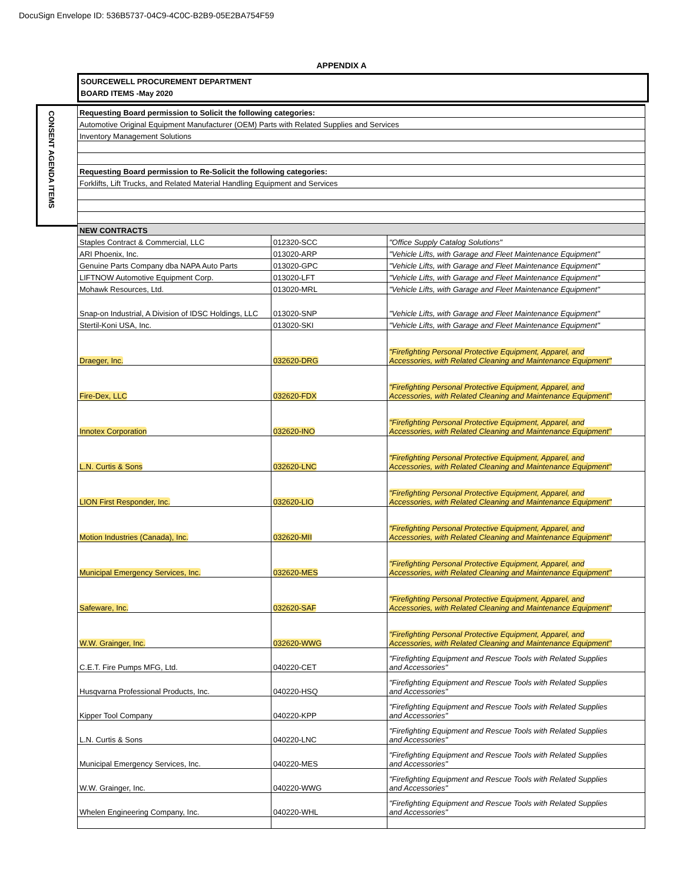DocuSign Envelope ID: 536B5737-04C9-4C0C-B2B9-05E2BA754F59
APPENDIX A
SOURCEWELL PROCUREMENT DEPARTMENT
BOARD ITEMS -May 2020
CONSENT AGENDA ITEMS
| Requesting Board permission to Solicit the following categories: | | |
| Automotive Original Equipment Manufacturer (OEM) Parts with Related Supplies and Services | | |
| Inventory Management Solutions | | |
| Requesting Board permission to Re-Solicit the following categories: | | |
| Forklifts, Lift Trucks, and Related Material Handling Equipment and Services | | |
| NEW CONTRACTS | | |
| Staples Contract & Commercial, LLC | 012320-SCC | "Office Supply Catalog Solutions" |
| ARI Phoenix, Inc. | 013020-ARP | "Vehicle Lifts, with Garage and Fleet Maintenance Equipment" |
| Genuine Parts Company dba NAPA Auto Parts | 013020-GPC | "Vehicle Lifts, with Garage and Fleet Maintenance Equipment" |
| LIFTNOW Automotive Equipment Corp. | 013020-LFT | "Vehicle Lifts, with Garage and Fleet Maintenance Equipment" |
| Mohawk Resources, Ltd. | 013020-MRL | "Vehicle Lifts, with Garage and Fleet Maintenance Equipment" |
| Snap-on Industrial, A Division of IDSC Holdings, LLC | 013020-SNP | "Vehicle Lifts, with Garage and Fleet Maintenance Equipment" |
| Stertil-Koni USA, Inc. | 013020-SKI | "Vehicle Lifts, with Garage and Fleet Maintenance Equipment" |
| Draeger, Inc. | 032620-DRG | "Firefighting Personal Protective Equipment, Apparel, and Accessories, with Related Cleaning and Maintenance Equipment" |
| Fire-Dex, LLC | 032620-FDX | "Firefighting Personal Protective Equipment, Apparel, and Accessories, with Related Cleaning and Maintenance Equipment" |
| Innotex Corporation | 032620-INO | "Firefighting Personal Protective Equipment, Apparel, and Accessories, with Related Cleaning and Maintenance Equipment" |
| L.N. Curtis & Sons | 032620-LNC | "Firefighting Personal Protective Equipment, Apparel, and Accessories, with Related Cleaning and Maintenance Equipment" |
| LION First Responder, Inc. | 032620-LIO | "Firefighting Personal Protective Equipment, Apparel, and Accessories, with Related Cleaning and Maintenance Equipment" |
| Motion Industries (Canada), Inc. | 032620-MII | "Firefighting Personal Protective Equipment, Apparel, and Accessories, with Related Cleaning and Maintenance Equipment" |
| Municipal Emergency Services, Inc. | 032620-MES | "Firefighting Personal Protective Equipment, Apparel, and Accessories, with Related Cleaning and Maintenance Equipment" |
| Safeware, Inc. | 032620-SAF | "Firefighting Personal Protective Equipment, Apparel, and Accessories, with Related Cleaning and Maintenance Equipment" |
| W.W. Grainger, Inc. | 032620-WWG | "Firefighting Personal Protective Equipment, Apparel, and Accessories, with Related Cleaning and Maintenance Equipment" |
| C.E.T. Fire Pumps MFG, Ltd. | 040220-CET | "Firefighting Equipment and Rescue Tools with Related Supplies and Accessories" |
| Husqvarna Professional Products, Inc. | 040220-HSQ | "Firefighting Equipment and Rescue Tools with Related Supplies and Accessories" |
| Kipper Tool Company | 040220-KPP | "Firefighting Equipment and Rescue Tools with Related Supplies and Accessories" |
| L.N. Curtis & Sons | 040220-LNC | "Firefighting Equipment and Rescue Tools with Related Supplies and Accessories" |
| Municipal Emergency Services, Inc. | 040220-MES | "Firefighting Equipment and Rescue Tools with Related Supplies and Accessories" |
| W.W. Grainger, Inc. | 040220-WWG | "Firefighting Equipment and Rescue Tools with Related Supplies and Accessories" |
| Whelen Engineering Company, Inc. | 040220-WHL | "Firefighting Equipment and Rescue Tools with Related Supplies and Accessories" |